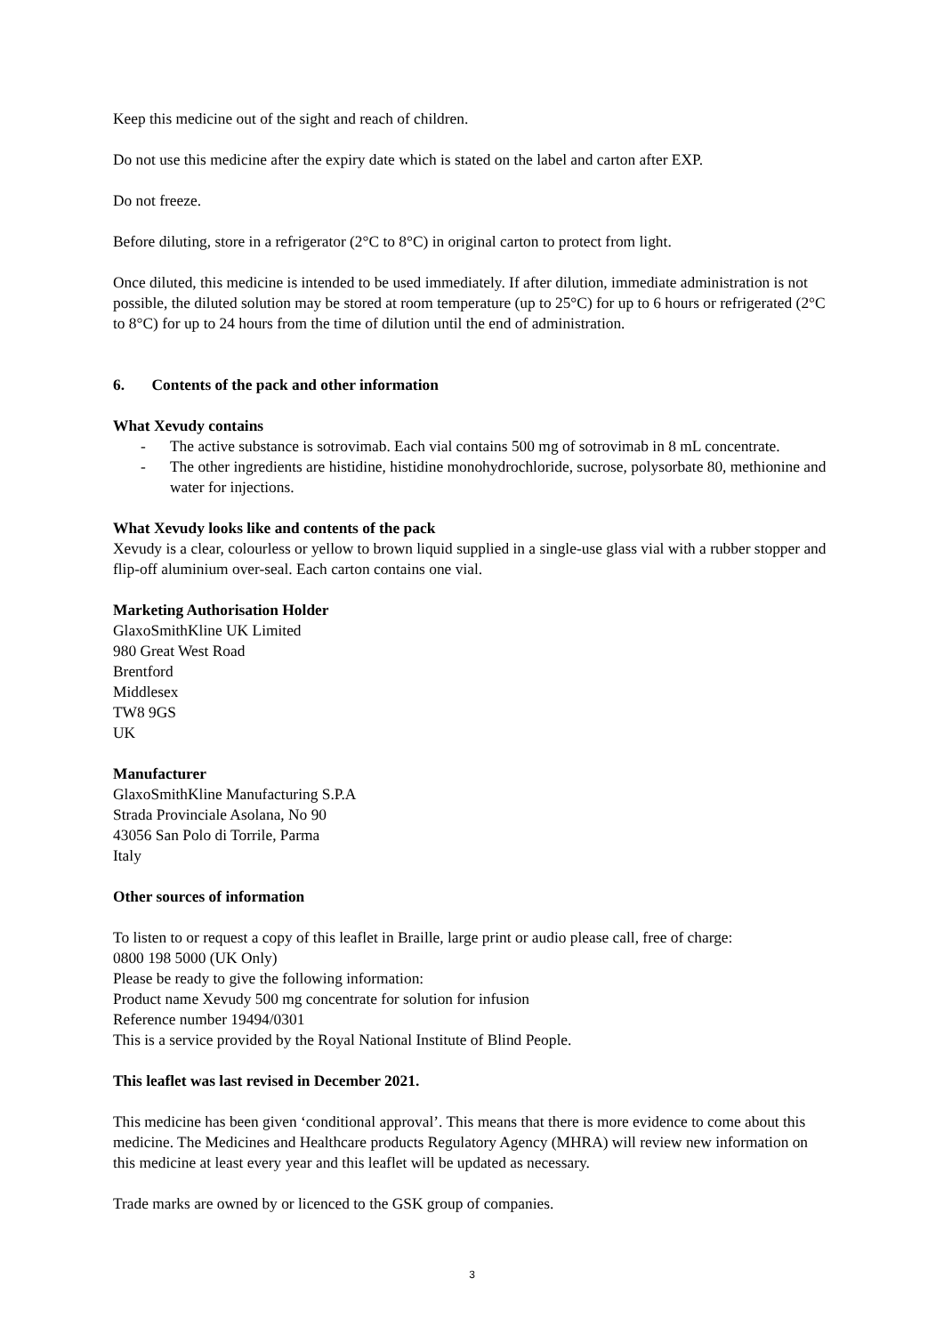Keep this medicine out of the sight and reach of children.
Do not use this medicine after the expiry date which is stated on the label and carton after EXP.
Do not freeze.
Before diluting, store in a refrigerator (2°C to 8°C) in original carton to protect from light.
Once diluted, this medicine is intended to be used immediately. If after dilution, immediate administration is not possible, the diluted solution may be stored at room temperature (up to 25°C) for up to 6 hours or refrigerated (2°C to 8°C) for up to 24 hours from the time of dilution until the end of administration.
6. Contents of the pack and other information
What Xevudy contains
- The active substance is sotrovimab. Each vial contains 500 mg of sotrovimab in 8 mL concentrate.
- The other ingredients are histidine, histidine monohydrochloride, sucrose, polysorbate 80, methionine and water for injections.
What Xevudy looks like and contents of the pack
Xevudy is a clear, colourless or yellow to brown liquid supplied in a single-use glass vial with a rubber stopper and flip-off aluminium over-seal. Each carton contains one vial.
Marketing Authorisation Holder
GlaxoSmithKline UK Limited
980 Great West Road
Brentford
Middlesex
TW8 9GS
UK
Manufacturer
GlaxoSmithKline Manufacturing S.P.A
Strada Provinciale Asolana, No 90
43056 San Polo di Torrile, Parma
Italy
Other sources of information
To listen to or request a copy of this leaflet in Braille, large print or audio please call, free of charge:
0800 198 5000 (UK Only)
Please be ready to give the following information:
Product name Xevudy 500 mg concentrate for solution for infusion
Reference number 19494/0301
This is a service provided by the Royal National Institute of Blind People.
This leaflet was last revised in December 2021.
This medicine has been given ‘conditional approval’. This means that there is more evidence to come about this medicine. The Medicines and Healthcare products Regulatory Agency (MHRA) will review new information on this medicine at least every year and this leaflet will be updated as necessary.
Trade marks are owned by or licenced to the GSK group of companies.
3